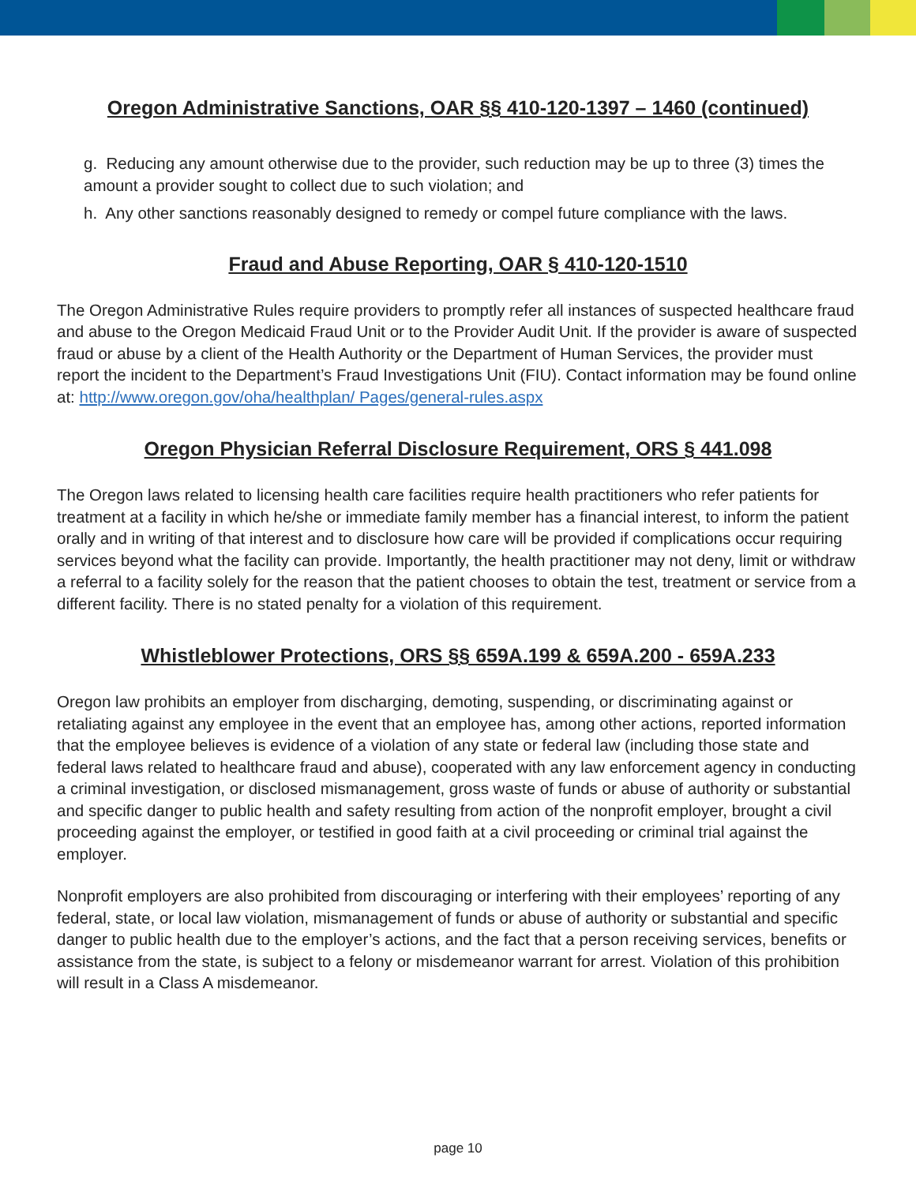Oregon Administrative Sanctions, OAR §§ 410-120-1397 – 1460 (continued)
g. Reducing any amount otherwise due to the provider, such reduction may be up to three (3) times the amount a provider sought to collect due to such violation; and
h. Any other sanctions reasonably designed to remedy or compel future compliance with the laws.
Fraud and Abuse Reporting, OAR § 410-120-1510
The Oregon Administrative Rules require providers to promptly refer all instances of suspected healthcare fraud and abuse to the Oregon Medicaid Fraud Unit or to the Provider Audit Unit. If the provider is aware of suspected fraud or abuse by a client of the Health Authority or the Department of Human Services, the provider must report the incident to the Department’s Fraud Investigations Unit (FIU). Contact information may be found online at: http://www.oregon.gov/oha/healthplan/ Pages/general-rules.aspx
Oregon Physician Referral Disclosure Requirement, ORS § 441.098
The Oregon laws related to licensing health care facilities require health practitioners who refer patients for treatment at a facility in which he/she or immediate family member has a financial interest, to inform the patient orally and in writing of that interest and to disclosure how care will be provided if complications occur requiring services beyond what the facility can provide. Importantly, the health practitioner may not deny, limit or withdraw a referral to a facility solely for the reason that the patient chooses to obtain the test, treatment or service from a different facility. There is no stated penalty for a violation of this requirement.
Whistleblower Protections, ORS §§ 659A.199 & 659A.200 - 659A.233
Oregon law prohibits an employer from discharging, demoting, suspending, or discriminating against or retaliating against any employee in the event that an employee has, among other actions, reported information that the employee believes is evidence of a violation of any state or federal law (including those state and federal laws related to healthcare fraud and abuse), cooperated with any law enforcement agency in conducting a criminal investigation, or disclosed mismanagement, gross waste of funds or abuse of authority or substantial and specific danger to public health and safety resulting from action of the nonprofit employer, brought a civil proceeding against the employer, or testified in good faith at a civil proceeding or criminal trial against the employer.
Nonprofit employers are also prohibited from discouraging or interfering with their employees’ reporting of any federal, state, or local law violation, mismanagement of funds or abuse of authority or substantial and specific danger to public health due to the employer’s actions, and the fact that a person receiving services, benefits or assistance from the state, is subject to a felony or misdemeanor warrant for arrest. Violation of this prohibition will result in a Class A misdemeanor.
page 10